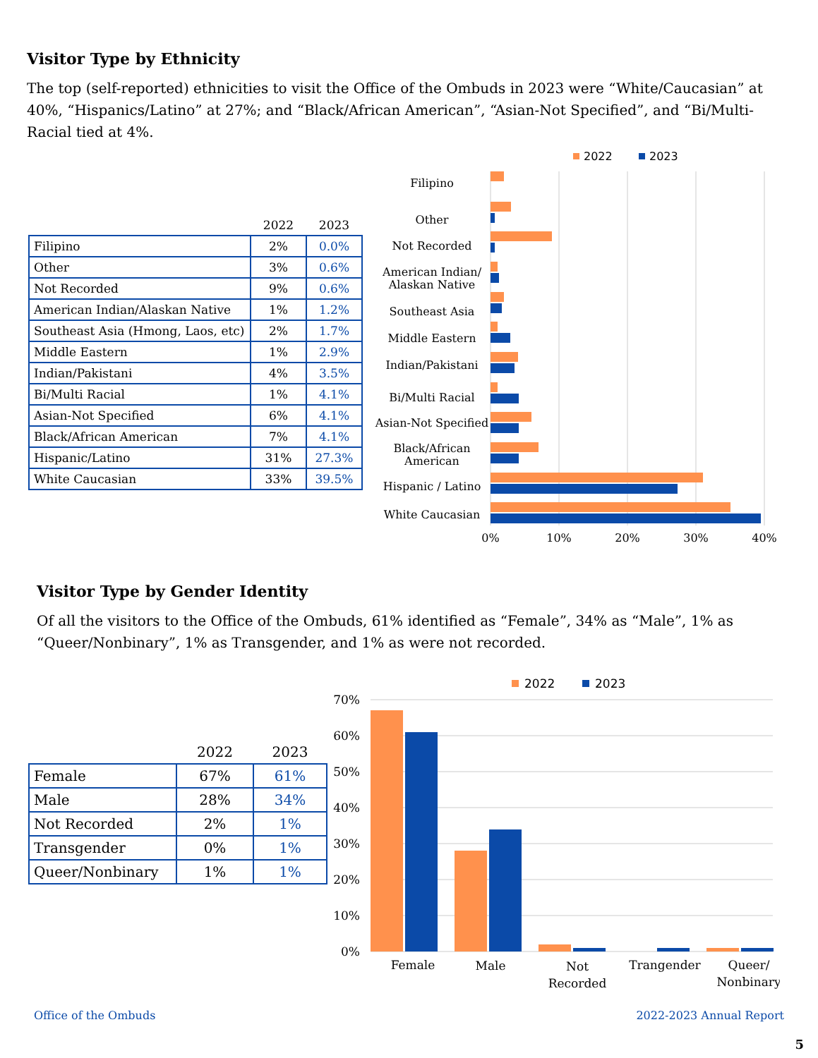Visitor Type by Ethnicity
The top (self-reported) ethnicities to visit the Office of the Ombuds in 2023 were “White/Caucasian” at 40%, “Hispanics/Latino” at 27%; and “Black/African American”, “Asian-Not Specified”, and “Bi/Multi-Racial tied at 4%.
| | 2022 | 2023 |
| --- | --- | --- |
| Filipino | 2% | 0.0% |
| Other | 3% | 0.6% |
| Not Recorded | 9% | 0.6% |
| American Indian/Alaskan Native | 1% | 1.2% |
| Southeast Asia (Hmong, Laos, etc) | 2% | 1.7% |
| Middle Eastern | 1% | 2.9% |
| Indian/Pakistani | 4% | 3.5% |
| Bi/Multi Racial | 1% | 4.1% |
| Asian-Not Specified | 6% | 4.1% |
| Black/African American | 7% | 4.1% |
| Hispanic/Latino | 31% | 27.3% |
| White Caucasian | 33% | 39.5% |
2022
2023
Filipino
Other
Not Recorded
American Indian/
Alaskan Native
Southeast Asia
Middle Eastern
Indian/Pakistani
Bi/Multi Racial
Asian-Not Specified
Black/African
American
Hispanic / Latino
White Caucasian
0%
10%
20%
30%
40%
Visitor Type by Gender Identity
Of all the visitors to the Office of the Ombuds, 61% identified as “Female”, 34% as “Male”, 1% as “Queer/Nonbinary”, 1% as Transgender, and 1% as were not recorded.
| | 2022 | 2023 |
| --- | --- | --- |
| Female | 67% | 61% |
| Male | 28% | 34% |
| Not Recorded | 2% | 1% |
| Transgender | 0% | 1% |
| Queer/Nonbinary | 1% | 1% |
2022
2023
70%
60%
50%
40%
30%
20%
10%
0%
Female
Male
Not
Recorded
Trangender
Queer/
Nonbinary
Office of the Ombuds 2022-2023 Annual Report
5